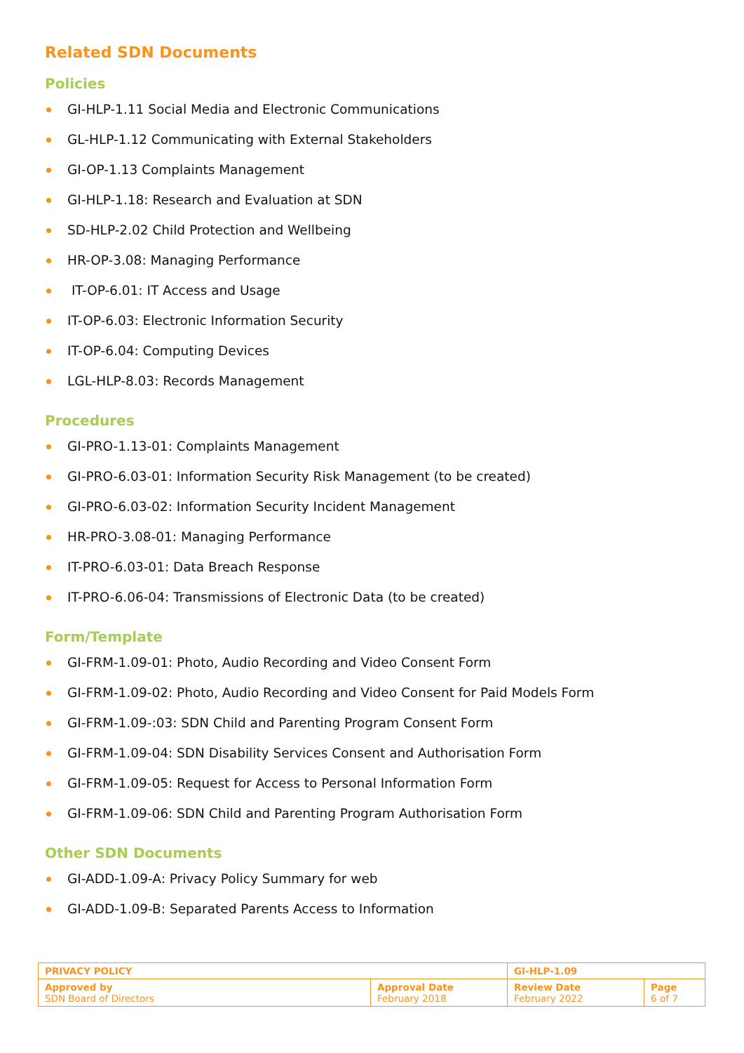Related SDN Documents
Policies
GI-HLP-1.11 Social Media and Electronic Communications
GL-HLP-1.12 Communicating with External Stakeholders
GI-OP-1.13 Complaints Management
GI-HLP-1.18: Research and Evaluation at SDN
SD-HLP-2.02 Child Protection and Wellbeing
HR-OP-3.08: Managing Performance
IT-OP-6.01: IT Access and Usage
IT-OP-6.03: Electronic Information Security
IT-OP-6.04: Computing Devices
LGL-HLP-8.03: Records Management
Procedures
GI-PRO-1.13-01: Complaints Management
GI-PRO-6.03-01: Information Security Risk Management (to be created)
GI-PRO-6.03-02: Information Security Incident Management
HR-PRO-3.08-01: Managing Performance
IT-PRO-6.03-01: Data Breach Response
IT-PRO-6.06-04: Transmissions of Electronic Data (to be created)
Form/Template
GI-FRM-1.09-01: Photo, Audio Recording and Video Consent Form
GI-FRM-1.09-02: Photo, Audio Recording and Video Consent for Paid Models Form
GI-FRM-1.09-:03: SDN Child and Parenting Program Consent Form
GI-FRM-1.09-04: SDN Disability Services Consent and Authorisation Form
GI-FRM-1.09-05: Request for Access to Personal Information Form
GI-FRM-1.09-06: SDN Child and Parenting Program Authorisation Form
Other SDN Documents
GI-ADD-1.09-A: Privacy Policy Summary for web
GI-ADD-1.09-B: Separated Parents Access to Information
| PRIVACY POLICY | | GI-HLP-1.09 | |
| Approved by SDN Board of Directors | Approval Date February 2018 | Review Date February 2022 | Page 6 of 7 |